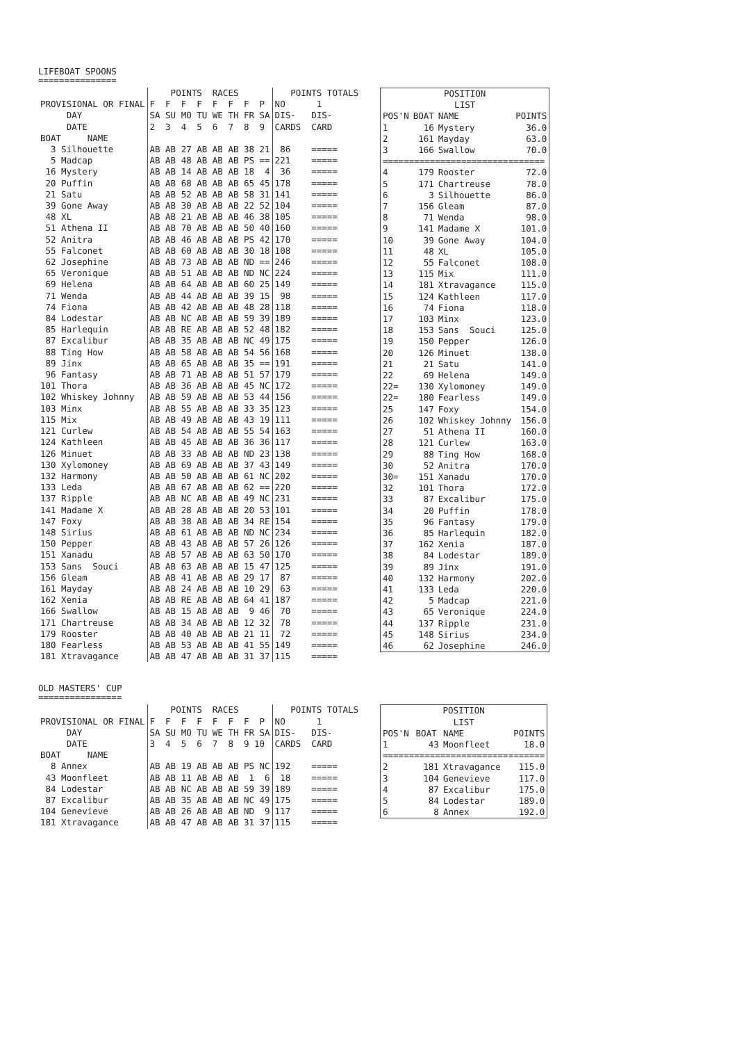LIFEBOAT SPOONS
===============
| | POINTS RACES | POINTS TOTALS |
| PROVISIONAL OR FINAL | F F F F F F F P | NO 1 |
| DAY | SA SU MO TU WE TH FR SA | DIS- DIS- |
| DATE | 2 3 4 5 6 7 8 9 | CARDS CARD |
| BOAT NAME | | |
| 3 Silhouette | AB AB 27 AB AB AB 38 21 | 86 ===== |
| 5 Madcap | AB AB 48 AB AB AB PS == | 221 ===== |
| 16 Mystery | AB AB 14 AB AB AB 18 4 | 36 ===== |
| 20 Puffin | AB AB 68 AB AB AB 65 45 | 178 ===== |
| 21 Satu | AB AB 52 AB AB AB 58 31 | 141 ===== |
| 39 Gone Away | AB AB 30 AB AB AB 22 52 | 104 ===== |
| 48 XL | AB AB 21 AB AB AB 46 38 | 105 ===== |
| 51 Athena II | AB AB 70 AB AB AB 50 40 | 160 ===== |
| 52 Anitra | AB AB 46 AB AB AB PS 42 | 170 ===== |
| 55 Falconet | AB AB 60 AB AB AB 30 18 | 108 ===== |
| 62 Josephine | AB AB 73 AB AB AB ND == | 246 ===== |
| 65 Veronique | AB AB 51 AB AB AB ND NC | 224 ===== |
| 69 Helena | AB AB 64 AB AB AB 60 25 | 149 ===== |
| 71 Wenda | AB AB 44 AB AB AB 39 15 | 98 ===== |
| 74 Fiona | AB AB 42 AB AB AB 48 28 | 118 ===== |
| 84 Lodestar | AB AB NC AB AB AB 59 39 | 189 ===== |
| 85 Harlequin | AB AB RE AB AB AB 52 48 | 182 ===== |
| 87 Excalibur | AB AB 35 AB AB AB NC 49 | 175 ===== |
| 88 Ting How | AB AB 58 AB AB AB 54 56 | 168 ===== |
| 89 Jinx | AB AB 65 AB AB AB 35 == | 191 ===== |
| 96 Fantasy | AB AB 71 AB AB AB 51 57 | 179 ===== |
| 101 Thora | AB AB 36 AB AB AB 45 NC | 172 ===== |
| 102 Whiskey Johnny | AB AB 59 AB AB AB 53 44 | 156 ===== |
| 103 Minx | AB AB 55 AB AB AB 33 35 | 123 ===== |
| 115 Mix | AB AB 49 AB AB AB 43 19 | 111 ===== |
| 121 Curlew | AB AB 54 AB AB AB 55 54 | 163 ===== |
| 124 Kathleen | AB AB 45 AB AB AB 36 36 | 117 ===== |
| 126 Minuet | AB AB 33 AB AB AB ND 23 | 138 ===== |
| 130 Xylomoney | AB AB 69 AB AB AB 37 43 | 149 ===== |
| 132 Harmony | AB AB 50 AB AB AB 61 NC | 202 ===== |
| 133 Leda | AB AB 67 AB AB AB 62 == | 220 ===== |
| 137 Ripple | AB AB NC AB AB AB 49 NC | 231 ===== |
| 141 Madame X | AB AB 28 AB AB AB 20 53 | 101 ===== |
| 147 Foxy | AB AB 38 AB AB AB 34 RE | 154 ===== |
| 148 Sirius | AB AB 61 AB AB AB ND NC | 234 ===== |
| 150 Pepper | AB AB 43 AB AB AB 57 26 | 126 ===== |
| 151 Xanadu | AB AB 57 AB AB AB 63 50 | 170 ===== |
| 153 Sans Souci | AB AB 63 AB AB AB 15 47 | 125 ===== |
| 156 Gleam | AB AB 41 AB AB AB 29 17 | 87 ===== |
| 161 Mayday | AB AB 24 AB AB AB 10 29 | 63 ===== |
| 162 Xenia | AB AB RE AB AB AB 64 41 | 187 ===== |
| 166 Swallow | AB AB 15 AB AB AB 9 46 | 70 ===== |
| 171 Chartreuse | AB AB 34 AB AB AB 12 32 | 78 ===== |
| 179 Rooster | AB AB 40 AB AB AB 21 11 | 72 ===== |
| 180 Fearless | AB AB 53 AB AB AB 41 55 | 149 ===== |
| 181 Xtravagance | AB AB 47 AB AB AB 31 37 | 115 ===== |
| POSITION | | | |
| LIST | | | |
| POS'N | BOAT | NAME | POINTS |
| 1 | 16 | Mystery | 36.0 |
| 2 | 161 | Mayday | 63.0 |
| 3 | 166 | Swallow | 70.0 |
| =============================== | | | |
| 4 | 179 | Rooster | 72.0 |
| 5 | 171 | Chartreuse | 78.0 |
| 6 | 3 | Silhouette | 86.0 |
| 7 | 156 | Gleam | 87.0 |
| 8 | 71 | Wenda | 98.0 |
| 9 | 141 | Madame X | 101.0 |
| 10 | 39 | Gone Away | 104.0 |
| 11 | 48 | XL | 105.0 |
| 12 | 55 | Falconet | 108.0 |
| 13 | 115 | Mix | 111.0 |
| 14 | 181 | Xtravagance | 115.0 |
| 15 | 124 | Kathleen | 117.0 |
| 16 | 74 | Fiona | 118.0 |
| 17 | 103 | Minx | 123.0 |
| 18 | 153 | Sans Souci | 125.0 |
| 19 | 150 | Pepper | 126.0 |
| 20 | 126 | Minuet | 138.0 |
| 21 | 21 | Satu | 141.0 |
| 22 | 69 | Helena | 149.0 |
| 22= | 130 | Xylomoney | 149.0 |
| 22= | 180 | Fearless | 149.0 |
| 25 | 147 | Foxy | 154.0 |
| 26 | 102 | Whiskey Johnny | 156.0 |
| 27 | 51 | Athena II | 160.0 |
| 28 | 121 | Curlew | 163.0 |
| 29 | 88 | Ting How | 168.0 |
| 30 | 52 | Anitra | 170.0 |
| 30= | 151 | Xanadu | 170.0 |
| 32 | 101 | Thora | 172.0 |
| 33 | 87 | Excalibur | 175.0 |
| 34 | 20 | Puffin | 178.0 |
| 35 | 96 | Fantasy | 179.0 |
| 36 | 85 | Harlequin | 182.0 |
| 37 | 162 | Xenia | 187.0 |
| 38 | 84 | Lodestar | 189.0 |
| 39 | 89 | Jinx | 191.0 |
| 40 | 132 | Harmony | 202.0 |
| 41 | 133 | Leda | 220.0 |
| 42 | 5 | Madcap | 221.0 |
| 43 | 65 | Veronique | 224.0 |
| 44 | 137 | Ripple | 231.0 |
| 45 | 148 | Sirius | 234.0 |
| 46 | 62 | Josephine | 246.0 |
OLD MASTERS' CUP
================
| | POINTS RACES | POINTS TOTALS |
| PROVISIONAL OR FINAL | F F F F F F F P | NO 1 |
| DAY | SA SU MO TU WE TH FR SA | DIS- DIS- |
| DATE | 3 4 5 6 7 8 9 10 | CARDS CARD |
| BOAT NAME | | |
| 8 Annex | AB AB 19 AB AB AB PS NC | 192 ===== |
| 43 Moonfleet | AB AB 11 AB AB AB 1 6 | 18 ===== |
| 84 Lodestar | AB AB NC AB AB AB 59 39 | 189 ===== |
| 87 Excalibur | AB AB 35 AB AB AB NC 49 | 175 ===== |
| 104 Genevieve | AB AB 26 AB AB AB ND 9 | 117 ===== |
| 181 Xtravagance | AB AB 47 AB AB AB 31 37 | 115 ===== |
| POSITION | | | |
| LIST | | | |
| POS'N | BOAT | NAME | POINTS |
| 1 | 43 | Moonfleet | 18.0 |
| =============================== | | | |
| 2 | 181 | Xtravagance | 115.0 |
| 3 | 104 | Genevieve | 117.0 |
| 4 | 87 | Excalibur | 175.0 |
| 5 | 84 | Lodestar | 189.0 |
| 6 | 8 | Annex | 192.0 |